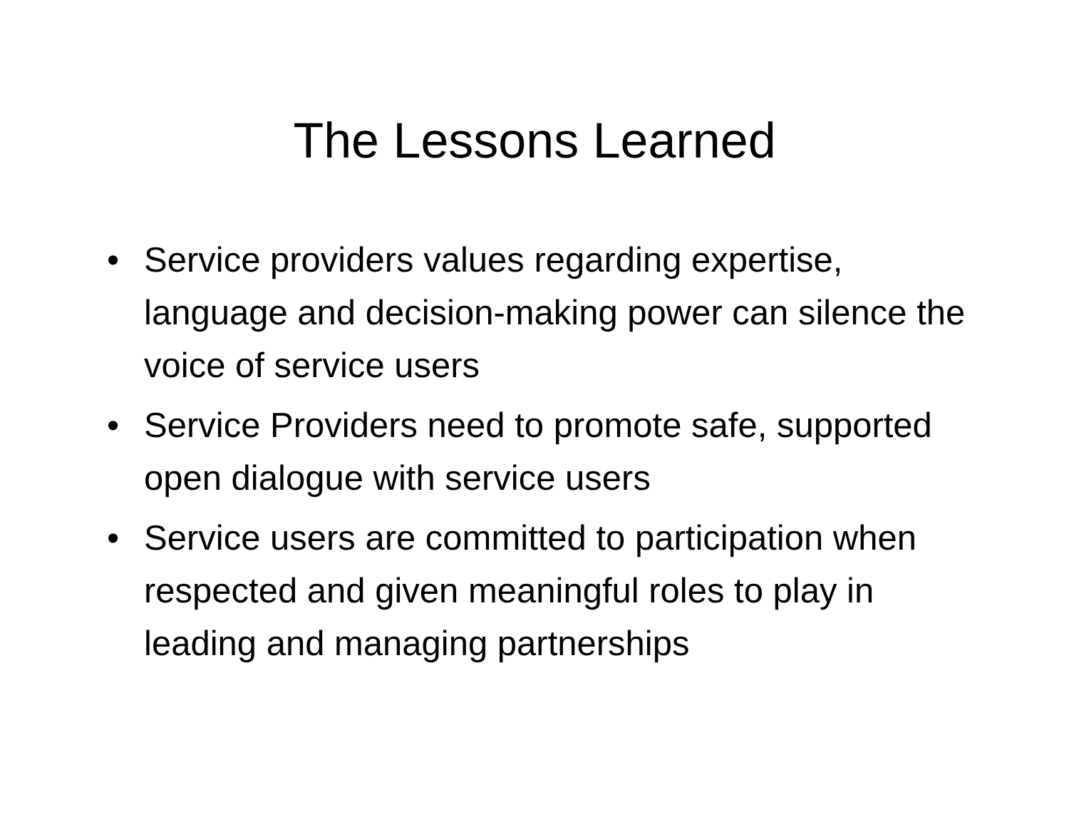The Lessons Learned
• Service providers values regarding expertise, language and decision-making power can silence the voice of service users
• Service Providers need to promote safe, supported open dialogue with service users
• Service users are committed to participation when respected and given meaningful roles to play in leading and managing partnerships